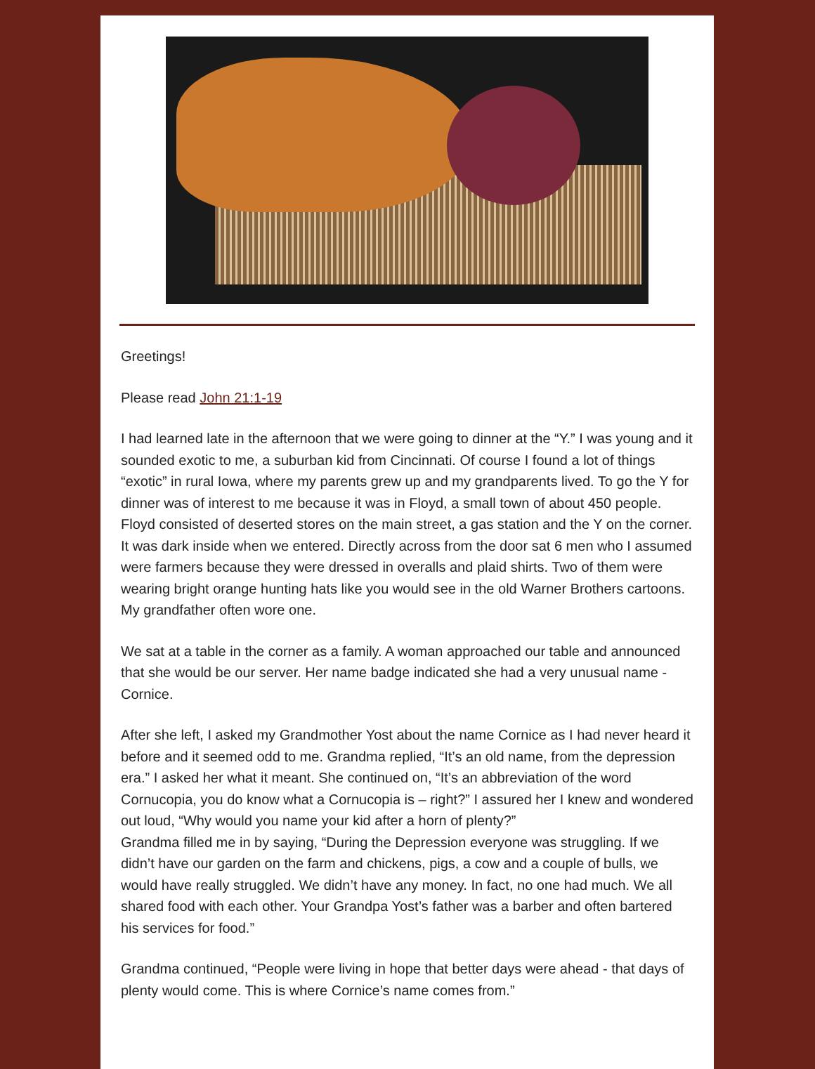Greetings!
Please read John 21:1-19
I had learned late in the afternoon that we were going to dinner at the “Y.” I was young and it sounded exotic to me, a suburban kid from Cincinnati. Of course I found a lot of things “exotic” in rural Iowa, where my parents grew up and my grandparents lived. To go the Y for dinner was of interest to me because it was in Floyd, a small town of about 450 people. Floyd consisted of deserted stores on the main street, a gas station and the Y on the corner. It was dark inside when we entered. Directly across from the door sat 6 men who I assumed were farmers because they were dressed in overalls and plaid shirts. Two of them were wearing bright orange hunting hats like you would see in the old Warner Brothers cartoons. My grandfather often wore one.
We sat at a table in the corner as a family. A woman approached our table and announced that she would be our server. Her name badge indicated she had a very unusual name - Cornice.
After she left, I asked my Grandmother Yost about the name Cornice as I had never heard it before and it seemed odd to me. Grandma replied, “It’s an old name, from the depression era.” I asked her what it meant. She continued on, “It’s an abbreviation of the word Cornucopia, you do know what a Cornucopia is – right?” I assured her I knew and wondered out loud, “Why would you name your kid after a horn of plenty?”
Grandma filled me in by saying, “During the Depression everyone was struggling. If we didn’t have our garden on the farm and chickens, pigs, a cow and a couple of bulls, we would have really struggled. We didn’t have any money. In fact, no one had much. We all shared food with each other. Your Grandpa Yost’s father was a barber and often bartered his services for food.”
Grandma continued, “People were living in hope that better days were ahead - that days of plenty would come. This is where Cornice’s name comes from.”